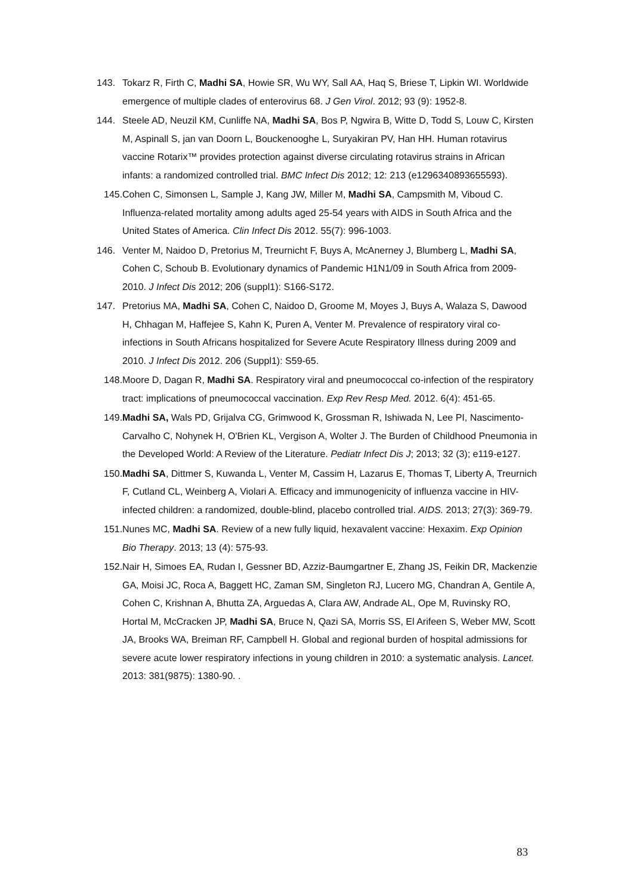143. Tokarz R, Firth C, Madhi SA, Howie SR, Wu WY, Sall AA, Haq S, Briese T, Lipkin WI. Worldwide emergence of multiple clades of enterovirus 68. J Gen Virol. 2012; 93 (9): 1952-8.
144. Steele AD, Neuzil KM, Cunliffe NA, Madhi SA, Bos P, Ngwira B, Witte D, Todd S, Louw C, Kirsten M, Aspinall S, jan van Doorn L, Bouckenooghe L, Suryakiran PV, Han HH. Human rotavirus vaccine Rotarix™ provides protection against diverse circulating rotavirus strains in African infants: a randomized controlled trial. BMC Infect Dis 2012; 12: 213 (e1296340893655593).
145. Cohen C, Simonsen L, Sample J, Kang JW, Miller M, Madhi SA, Campsmith M, Viboud C. Influenza-related mortality among adults aged 25-54 years with AIDS in South Africa and the United States of America. Clin Infect Dis 2012. 55(7): 996-1003.
146. Venter M, Naidoo D, Pretorius M, Treurnicht F, Buys A, McAnerney J, Blumberg L, Madhi SA, Cohen C, Schoub B. Evolutionary dynamics of Pandemic H1N1/09 in South Africa from 2009-2010. J Infect Dis 2012; 206 (suppl1): S166-S172.
147. Pretorius MA, Madhi SA, Cohen C, Naidoo D, Groome M, Moyes J, Buys A, Walaza S, Dawood H, Chhagan M, Haffejee S, Kahn K, Puren A, Venter M. Prevalence of respiratory viral co-infections in South Africans hospitalized for Severe Acute Respiratory Illness during 2009 and 2010. J Infect Dis 2012. 206 (Suppl1): S59-65.
148. Moore D, Dagan R, Madhi SA. Respiratory viral and pneumococcal co-infection of the respiratory tract: implications of pneumococcal vaccination. Exp Rev Resp Med. 2012. 6(4): 451-65.
149. Madhi SA, Wals PD, Grijalva CG, Grimwood K, Grossman R, Ishiwada N, Lee PI, Nascimento-Carvalho C, Nohynek H, O'Brien KL, Vergison A, Wolter J. The Burden of Childhood Pneumonia in the Developed World: A Review of the Literature. Pediatr Infect Dis J; 2013; 32 (3); e119-e127.
150. Madhi SA, Dittmer S, Kuwanda L, Venter M, Cassim H, Lazarus E, Thomas T, Liberty A, Treurnich F, Cutland CL, Weinberg A, Violari A. Efficacy and immunogenicity of influenza vaccine in HIV-infected children: a randomized, double-blind, placebo controlled trial. AIDS. 2013; 27(3): 369-79.
151. Nunes MC, Madhi SA. Review of a new fully liquid, hexavalent vaccine: Hexaxim. Exp Opinion Bio Therapy. 2013; 13 (4): 575-93.
152. Nair H, Simoes EA, Rudan I, Gessner BD, Azziz-Baumgartner E, Zhang JS, Feikin DR, Mackenzie GA, Moisi JC, Roca A, Baggett HC, Zaman SM, Singleton RJ, Lucero MG, Chandran A, Gentile A, Cohen C, Krishnan A, Bhutta ZA, Arguedas A, Clara AW, Andrade AL, Ope M, Ruvinsky RO, Hortal M, McCracken JP, Madhi SA, Bruce N, Qazi SA, Morris SS, El Arifeen S, Weber MW, Scott JA, Brooks WA, Breiman RF, Campbell H. Global and regional burden of hospital admissions for severe acute lower respiratory infections in young children in 2010: a systematic analysis. Lancet. 2013: 381(9875): 1380-90. .
83